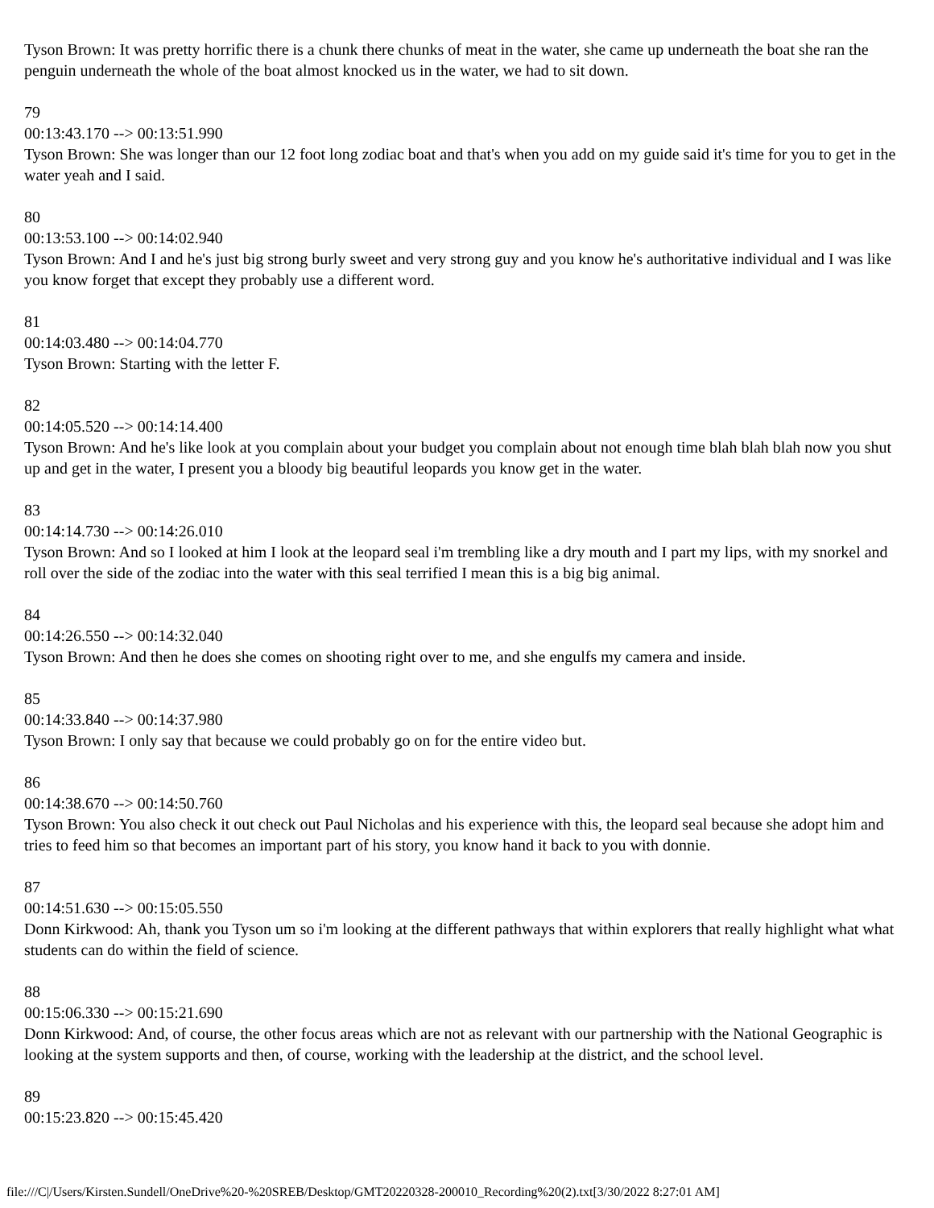Tyson Brown: It was pretty horrific there is a chunk there chunks of meat in the water, she came up underneath the boat she ran the penguin underneath the whole of the boat almost knocked us in the water, we had to sit down.
79
00:13:43.170 --> 00:13:51.990
Tyson Brown: She was longer than our 12 foot long zodiac boat and that's when you add on my guide said it's time for you to get in the water yeah and I said.
80
00:13:53.100 --> 00:14:02.940
Tyson Brown: And I and he's just big strong burly sweet and very strong guy and you know he's authoritative individual and I was like you know forget that except they probably use a different word.
81
00:14:03.480 --> 00:14:04.770
Tyson Brown: Starting with the letter F.
82
00:14:05.520 --> 00:14:14.400
Tyson Brown: And he's like look at you complain about your budget you complain about not enough time blah blah blah now you shut up and get in the water, I present you a bloody big beautiful leopards you know get in the water.
83
00:14:14.730 --> 00:14:26.010
Tyson Brown: And so I looked at him I look at the leopard seal i'm trembling like a dry mouth and I part my lips, with my snorkel and roll over the side of the zodiac into the water with this seal terrified I mean this is a big big animal.
84
00:14:26.550 --> 00:14:32.040
Tyson Brown: And then he does she comes on shooting right over to me, and she engulfs my camera and inside.
85
00:14:33.840 --> 00:14:37.980
Tyson Brown: I only say that because we could probably go on for the entire video but.
86
00:14:38.670 --> 00:14:50.760
Tyson Brown: You also check it out check out Paul Nicholas and his experience with this, the leopard seal because she adopt him and tries to feed him so that becomes an important part of his story, you know hand it back to you with donnie.
87
00:14:51.630 --> 00:15:05.550
Donn Kirkwood: Ah, thank you Tyson um so i'm looking at the different pathways that within explorers that really highlight what what students can do within the field of science.
88
00:15:06.330 --> 00:15:21.690
Donn Kirkwood: And, of course, the other focus areas which are not as relevant with our partnership with the National Geographic is looking at the system supports and then, of course, working with the leadership at the district, and the school level.
89
00:15:23.820 --> 00:15:45.420
file:///C|/Users/Kirsten.Sundell/OneDrive%20-%20SREB/Desktop/GMT20220328-200010_Recording%20(2).txt[3/30/2022 8:27:01 AM]